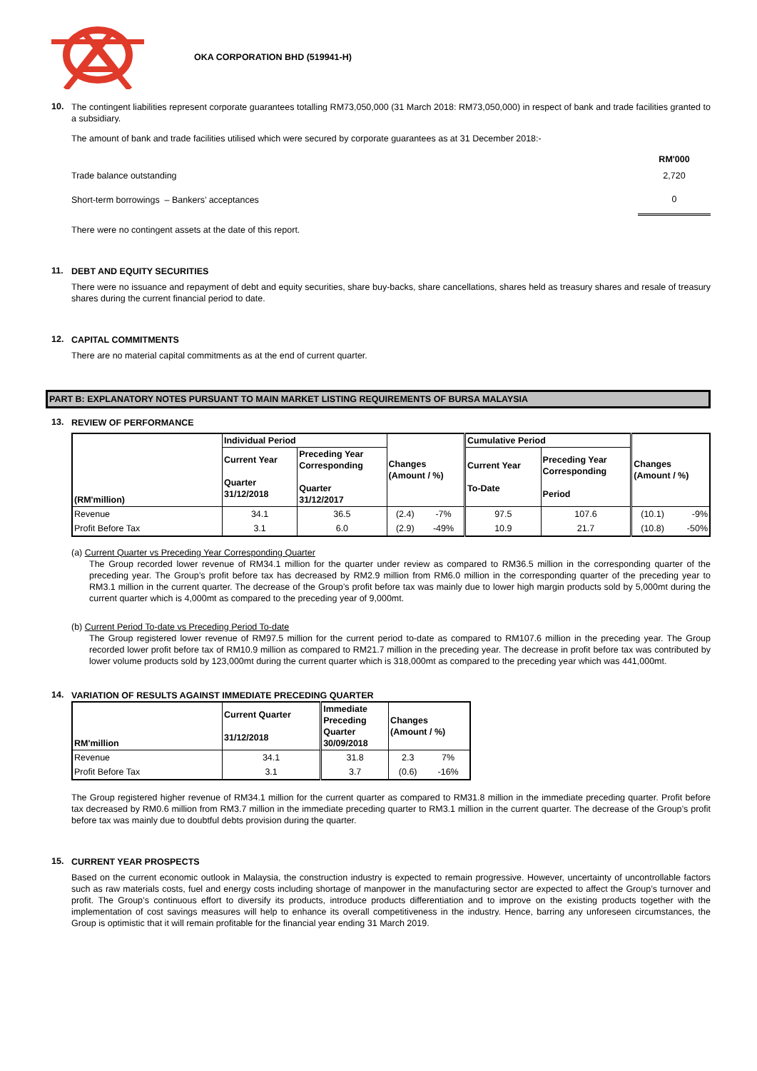OKA CORPORATION BHD (519941-H)
10.
The contingent liabilities represent corporate guarantees totalling RM73,050,000 (31 March 2018: RM73,050,000) in respect of bank and trade facilities granted to a subsidiary.
The amount of bank and trade facilities utilised which were secured by corporate guarantees as at 31 December 2018:-
| | RM'000 |
| Trade balance outstanding | 2,720 |
| Short-term borrowings – Bankers’ acceptances | 0 |
There were no contingent assets at the date of this report.
11.
DEBT AND EQUITY SECURITIES
There were no issuance and repayment of debt and equity securities, share buy-backs, share cancellations, shares held as treasury shares and resale of treasury shares during the current financial period to date.
12.
CAPITAL COMMITMENTS
There are no material capital commitments as at the end of current quarter.
PART B: EXPLANATORY NOTES PURSUANT TO MAIN MARKET LISTING REQUIREMENTS OF BURSA MALAYSIA
13.
REVIEW OF PERFORMANCE
| (RM'million) | Individual Period | | Changes (Amount / %) | | Cumulative Period | | Changes (Amount / %) | |
| --- | --- | --- | --- | --- | --- | --- | --- | --- |
| | Current Year Quarter 31/12/2018 | Preceding Year Corresponding Quarter 31/12/2017 | | | Current Year To-Date | Preceding Year Corresponding Period | | |
| Revenue | 34.1 | 36.5 | (2.4) | -7% | 97.5 | 107.6 | (10.1) | -9% |
| Profit Before Tax | 3.1 | 6.0 | (2.9) | -49% | 10.9 | 21.7 | (10.8) | -50% |
(a) Current Quarter vs Preceding Year Corresponding Quarter
The Group recorded lower revenue of RM34.1 million for the quarter under review as compared to RM36.5 million in the corresponding quarter of the preceding year. The Group’s profit before tax has decreased by RM2.9 million from RM6.0 million in the corresponding quarter of the preceding year to RM3.1 million in the current quarter. The decrease of the Group’s profit before tax was mainly due to lower high margin products sold by 5,000mt during the current quarter which is 4,000mt as compared to the preceding year of 9,000mt.
(b) Current Period To-date vs Preceding Period To-date
The Group registered lower revenue of RM97.5 million for the current period to-date as compared to RM107.6 million in the preceding year. The Group recorded lower profit before tax of RM10.9 million as compared to RM21.7 million in the preceding year. The decrease in profit before tax was contributed by lower volume products sold by 123,000mt during the current quarter which is 318,000mt as compared to the preceding year which was 441,000mt.
14.
VARIATION OF RESULTS AGAINST IMMEDIATE PRECEDING QUARTER
| RM'million | Current Quarter 31/12/2018 | Immediate Preceding Quarter 30/09/2018 | Changes (Amount / %) | |
| --- | --- | --- | --- | --- |
| Revenue | 34.1 | 31.8 | 2.3 | 7% |
| Profit Before Tax | 3.1 | 3.7 | (0.6) | -16% |
The Group registered higher revenue of RM34.1 million for the current quarter as compared to RM31.8 million in the immediate preceding quarter. Profit before tax decreased by RM0.6 million from RM3.7 million in the immediate preceding quarter to RM3.1 million in the current quarter. The decrease of the Group’s profit before tax was mainly due to doubtful debts provision during the quarter.
15.
CURRENT YEAR PROSPECTS
Based on the current economic outlook in Malaysia, the construction industry is expected to remain progressive. However, uncertainty of uncontrollable factors such as raw materials costs, fuel and energy costs including shortage of manpower in the manufacturing sector are expected to affect the Group’s turnover and profit. The Group’s continuous effort to diversify its products, introduce products differentiation and to improve on the existing products together with the implementation of cost savings measures will help to enhance its overall competitiveness in the industry. Hence, barring any unforeseen circumstances, the Group is optimistic that it will remain profitable for the financial year ending 31 March 2019.